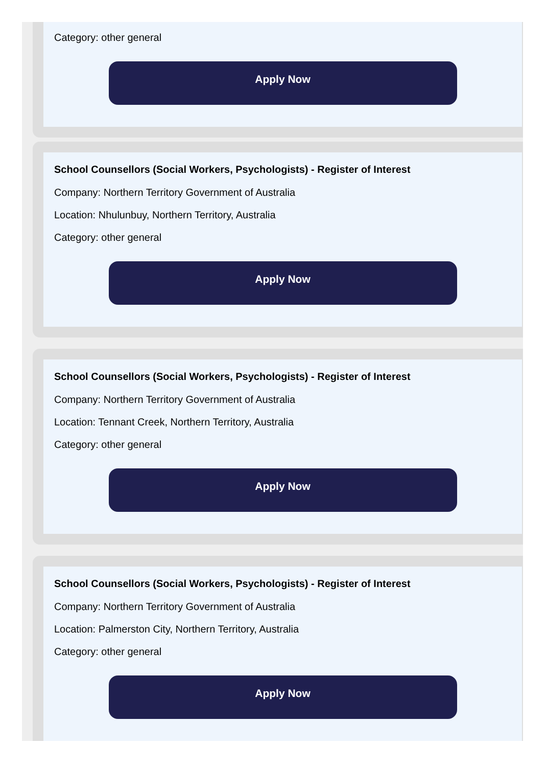Category: other general
Apply Now
School Counsellors (Social Workers, Psychologists) - Register of Interest
Company: Northern Territory Government of Australia
Location: Nhulunbuy, Northern Territory, Australia
Category: other general
Apply Now
School Counsellors (Social Workers, Psychologists) - Register of Interest
Company: Northern Territory Government of Australia
Location: Tennant Creek, Northern Territory, Australia
Category: other general
Apply Now
School Counsellors (Social Workers, Psychologists) - Register of Interest
Company: Northern Territory Government of Australia
Location: Palmerston City, Northern Territory, Australia
Category: other general
Apply Now